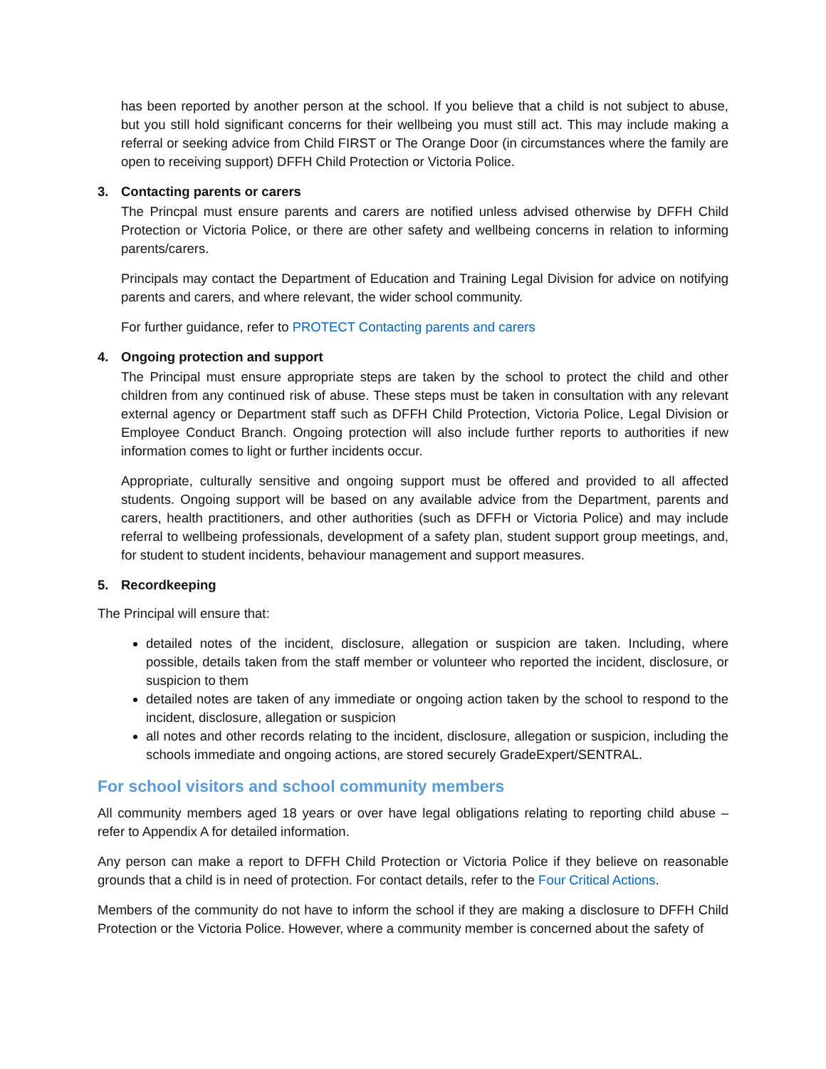has been reported by another person at the school. If you believe that a child is not subject to abuse, but you still hold significant concerns for their wellbeing you must still act. This may include making a referral or seeking advice from Child FIRST or The Orange Door (in circumstances where the family are open to receiving support) DFFH Child Protection or Victoria Police.
3. Contacting parents or carers
The Princpal must ensure parents and carers are notified unless advised otherwise by DFFH Child Protection or Victoria Police, or there are other safety and wellbeing concerns in relation to informing parents/carers.
Principals may contact the Department of Education and Training Legal Division for advice on notifying parents and carers, and where relevant, the wider school community.
For further guidance, refer to PROTECT Contacting parents and carers
4. Ongoing protection and support
The Principal must ensure appropriate steps are taken by the school to protect the child and other children from any continued risk of abuse. These steps must be taken in consultation with any relevant external agency or Department staff such as DFFH Child Protection, Victoria Police, Legal Division or Employee Conduct Branch. Ongoing protection will also include further reports to authorities if new information comes to light or further incidents occur.
Appropriate, culturally sensitive and ongoing support must be offered and provided to all affected students. Ongoing support will be based on any available advice from the Department, parents and carers, health practitioners, and other authorities (such as DFFH or Victoria Police) and may include referral to wellbeing professionals, development of a safety plan, student support group meetings, and, for student to student incidents, behaviour management and support measures.
5. Recordkeeping
The Principal will ensure that:
detailed notes of the incident, disclosure, allegation or suspicion are taken. Including, where possible, details taken from the staff member or volunteer who reported the incident, disclosure, or suspicion to them
detailed notes are taken of any immediate or ongoing action taken by the school to respond to the incident, disclosure, allegation or suspicion
all notes and other records relating to the incident, disclosure, allegation or suspicion, including the schools immediate and ongoing actions, are stored securely GradeExpert/SENTRAL.
For school visitors and school community members
All community members aged 18 years or over have legal obligations relating to reporting child abuse – refer to Appendix A for detailed information.
Any person can make a report to DFFH Child Protection or Victoria Police if they believe on reasonable grounds that a child is in need of protection. For contact details, refer to the Four Critical Actions.
Members of the community do not have to inform the school if they are making a disclosure to DFFH Child Protection or the Victoria Police. However, where a community member is concerned about the safety of